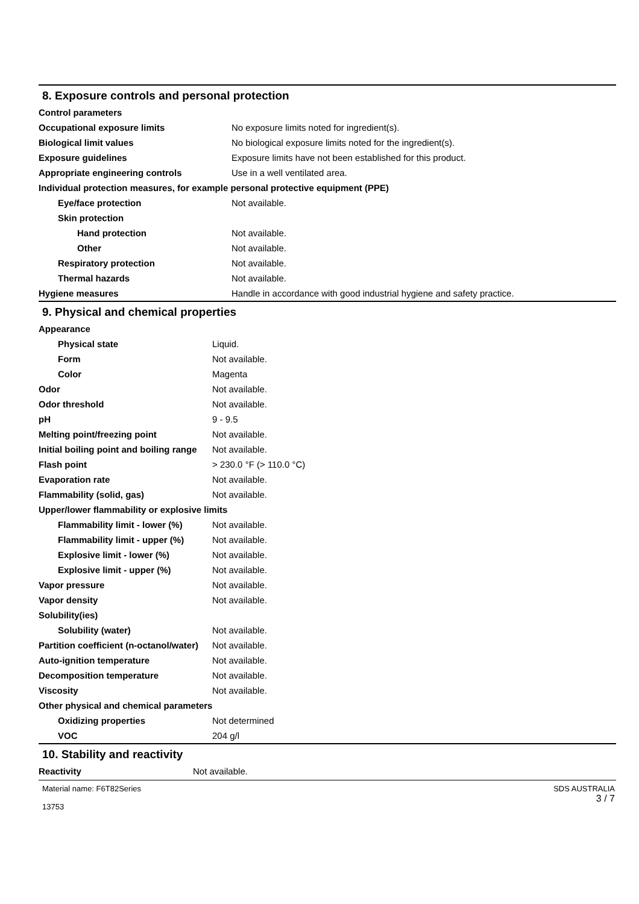8. Exposure controls and personal protection
| Control parameters | |
| Occupational exposure limits | No exposure limits noted for ingredient(s). |
| Biological limit values | No biological exposure limits noted for the ingredient(s). |
| Exposure guidelines | Exposure limits have not been established for this product. |
| Appropriate engineering controls | Use in a well ventilated area. |
| Individual protection measures, for example personal protective equipment (PPE) | |
| Eye/face protection | Not available. |
| Skin protection | |
| Hand protection | Not available. |
| Other | Not available. |
| Respiratory protection | Not available. |
| Thermal hazards | Not available. |
| Hygiene measures | Handle in accordance with good industrial hygiene and safety practice. |
9. Physical and chemical properties
| Appearance | |
| Physical state | Liquid. |
| Form | Not available. |
| Color | Magenta |
| Odor | Not available. |
| Odor threshold | Not available. |
| pH | 9 - 9.5 |
| Melting point/freezing point | Not available. |
| Initial boiling point and boiling range | Not available. |
| Flash point | > 230.0 °F (> 110.0 °C) |
| Evaporation rate | Not available. |
| Flammability (solid, gas) | Not available. |
| Upper/lower flammability or explosive limits | |
| Flammability limit - lower (%) | Not available. |
| Flammability limit - upper (%) | Not available. |
| Explosive limit - lower (%) | Not available. |
| Explosive limit - upper (%) | Not available. |
| Vapor pressure | Not available. |
| Vapor density | Not available. |
| Solubility(ies) | |
| Solubility (water) | Not available. |
| Partition coefficient (n-octanol/water) | Not available. |
| Auto-ignition temperature | Not available. |
| Decomposition temperature | Not available. |
| Viscosity | Not available. |
| Other physical and chemical parameters | |
| Oxidizing properties | Not determined |
| VOC | 204 g/l |
10. Stability and reactivity
| Reactivity | Not available. |
Material name: F6T82Series
13753
SDS AUSTRALIA
3 / 7